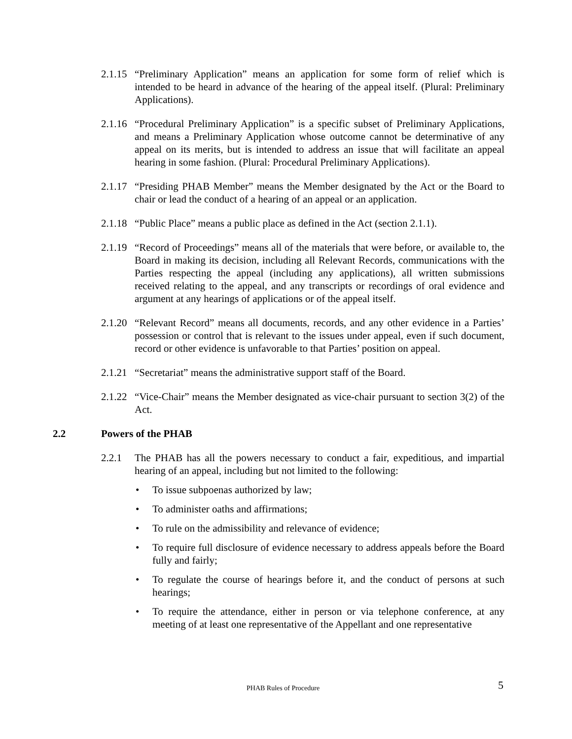2.1.15
“Preliminary Application” means an application for some form of relief which is intended to be heard in advance of the hearing of the appeal itself. (Plural: Preliminary Applications).
2.1.16
“Procedural Preliminary Application” is a specific subset of Preliminary Applications, and means a Preliminary Application whose outcome cannot be determinative of any appeal on its merits, but is intended to address an issue that will facilitate an appeal hearing in some fashion. (Plural: Procedural Preliminary Applications).
2.1.17
“Presiding PHAB Member” means the Member designated by the Act or the Board to chair or lead the conduct of a hearing of an appeal or an application.
2.1.18
“Public Place” means a public place as defined in the Act (section 2.1.1).
2.1.19
“Record of Proceedings” means all of the materials that were before, or available to, the Board in making its decision, including all Relevant Records, communications with the Parties respecting the appeal (including any applications), all written submissions received relating to the appeal, and any transcripts or recordings of oral evidence and argument at any hearings of applications or of the appeal itself.
2.1.20
“Relevant Record” means all documents, records, and any other evidence in a Parties’ possession or control that is relevant to the issues under appeal, even if such document, record or other evidence is unfavorable to that Parties’ position on appeal.
2.1.21
“Secretariat” means the administrative support staff of the Board.
2.1.22
“Vice-Chair” means the Member designated as vice-chair pursuant to section 3(2) of the Act.
2.2 Powers of the PHAB
2.2.1 The PHAB has all the powers necessary to conduct a fair, expeditious, and impartial hearing of an appeal, including but not limited to the following:
• To issue subpoenas authorized by law;
• To administer oaths and affirmations;
• To rule on the admissibility and relevance of evidence;
• To require full disclosure of evidence necessary to address appeals before the Board fully and fairly;
• To regulate the course of hearings before it, and the conduct of persons at such hearings;
• To require the attendance, either in person or via telephone conference, at any meeting of at least one representative of the Appellant and one representative
PHAB Rules of Procedure 5